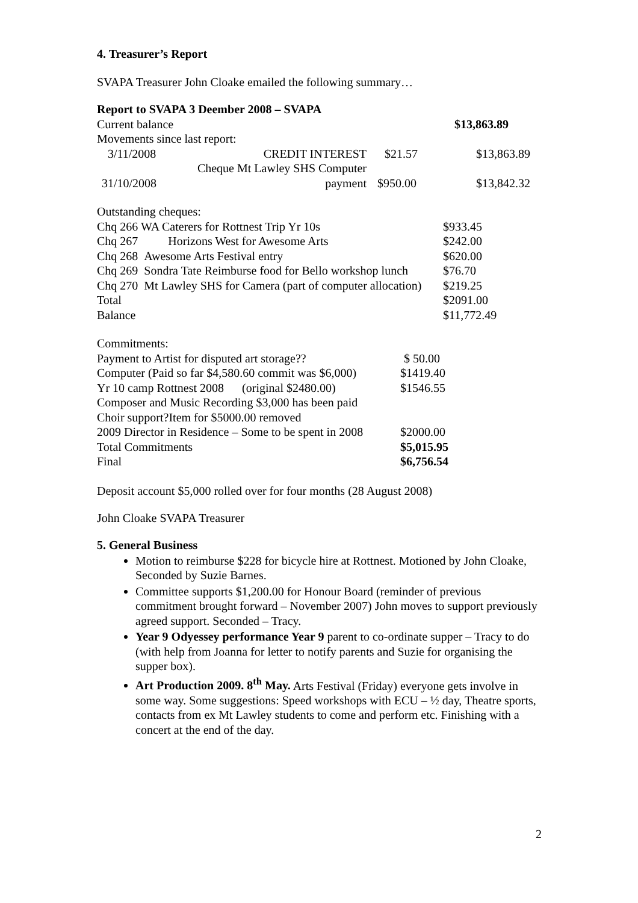4. Treasurer’s Report
SVAPA Treasurer John Cloake emailed the following summary…
| Report to SVAPA 3 Deember 2008 – SVAPA | | | |
| Current balance | | | $13,863.89 |
| Movements since last report: | | | |
| 3/11/2008 | CREDIT INTEREST | $21.57 | $13,863.89 |
| | Cheque Mt Lawley SHS Computer | | |
| 31/10/2008 | payment | $950.00 | $13,842.32 |
| Outstanding cheques: | |
| Chq 266 WA Caterers for Rottnest Trip Yr 10s | $933.45 |
| Chq 267 Horizons West for Awesome Arts | $242.00 |
| Chq 268 Awesome Arts Festival entry | $620.00 |
| Chq 269 Sondra Tate Reimburse food for Bello workshop lunch | $76.70 |
| Chq 270 Mt Lawley SHS for Camera (part of computer allocation) | $219.25 |
| Total | $2091.00 |
| Balance | $11,772.49 |
| Commitments: | |
| Payment to Artist for disputed art storage?? | $ 50.00 |
| Computer (Paid so far $4,580.60 commit was $6,000) | $1419.40 |
| Yr 10 camp Rottnest 2008 (original $2480.00) | $1546.55 |
| Composer and Music Recording $3,000 has been paid | |
| Choir support?Item for $5000.00 removed | |
| 2009 Director in Residence – Some to be spent in 2008 | $2000.00 |
| Total Commitments | $5,015.95 |
| Final | $6,756.54 |
Deposit account $5,000 rolled over for four months (28 August 2008)
John Cloake SVAPA Treasurer
5. General Business
Motion to reimburse $228 for bicycle hire at Rottnest. Motioned by John Cloake, Seconded by Suzie Barnes.
Committee supports $1,200.00 for Honour Board (reminder of previous commitment brought forward – November 2007) John moves to support previously agreed support. Seconded – Tracy.
Year 9 Odyessey performance Year 9 parent to co-ordinate supper – Tracy to do (with help from Joanna for letter to notify parents and Suzie for organising the supper box).
Art Production 2009. 8<sup>th</sup> May. Arts Festival (Friday) everyone gets involve in some way. Some suggestions: Speed workshops with ECU – ½ day, Theatre sports, contacts from ex Mt Lawley students to come and perform etc. Finishing with a concert at the end of the day.
2